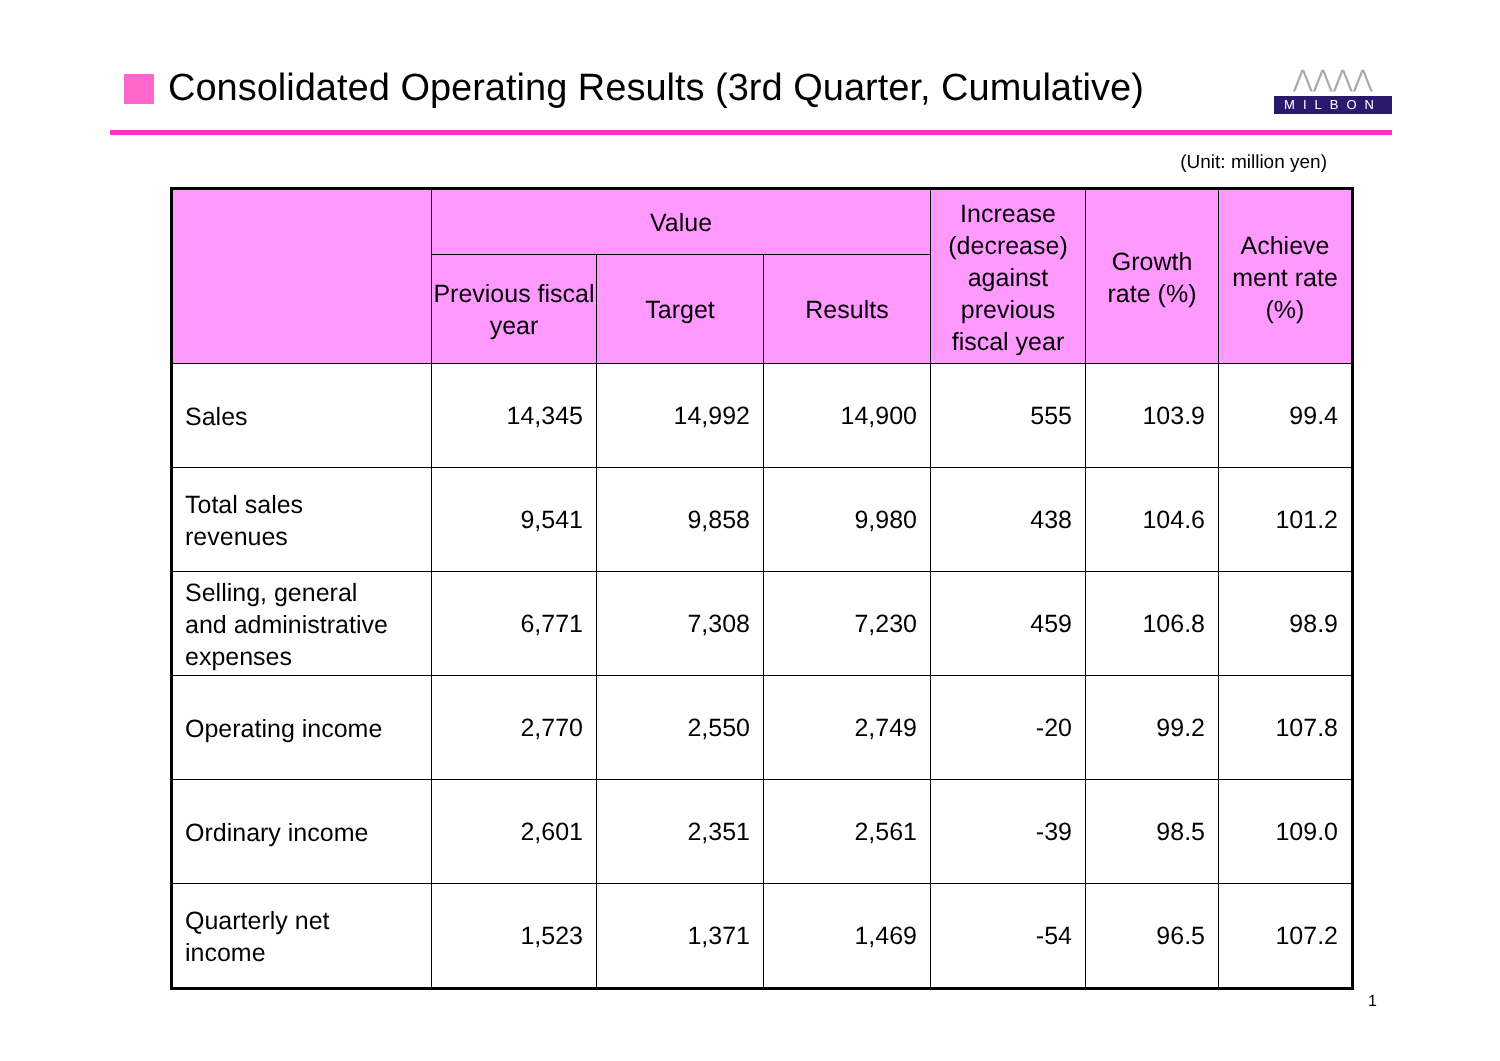Consolidated Operating Results (3rd Quarter, Cumulative)
⋀⋀⋀⋀
MILBON
(Unit: million yen)
| | Value | | | Increase (decrease) against previous fiscal year | Growth rate (%) | Achieve ment rate (%) |
| --- | --- | --- | --- | --- | --- | --- |
| | Previous fiscal year | Target | Results | | | |
| Sales | 14,345 | 14,992 | 14,900 | 555 | 103.9 | 99.4 |
| Total sales revenues | 9,541 | 9,858 | 9,980 | 438 | 104.6 | 101.2 |
| Selling, general and administrative expenses | 6,771 | 7,308 | 7,230 | 459 | 106.8 | 98.9 |
| Operating income | 2,770 | 2,550 | 2,749 | -20 | 99.2 | 107.8 |
| Ordinary income | 2,601 | 2,351 | 2,561 | -39 | 98.5 | 109.0 |
| Quarterly net income | 1,523 | 1,371 | 1,469 | -54 | 96.5 | 107.2 |
1